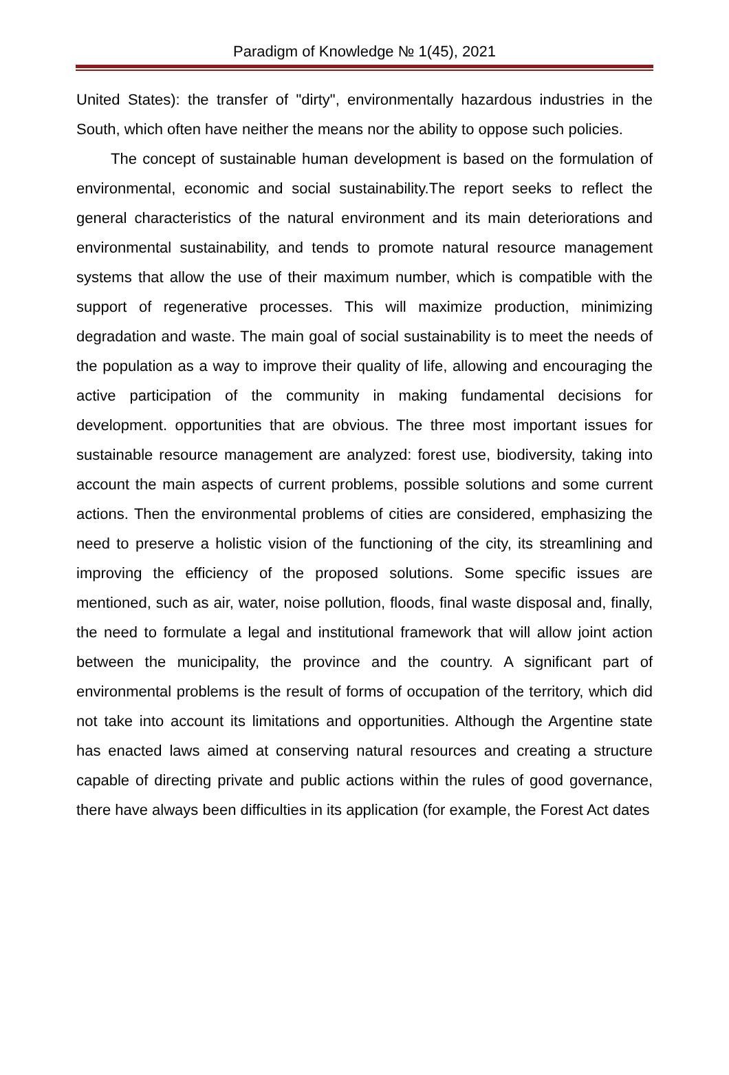Paradigm of Knowledge № 1(45), 2021
United States): the transfer of "dirty", environmentally hazardous industries in the South, which often have neither the means nor the ability to oppose such policies.
The concept of sustainable human development is based on the formulation of environmental, economic and social sustainability.The report seeks to reflect the general characteristics of the natural environment and its main deteriorations and environmental sustainability, and tends to promote natural resource management systems that allow the use of their maximum number, which is compatible with the support of regenerative processes. This will maximize production, minimizing degradation and waste. The main goal of social sustainability is to meet the needs of the population as a way to improve their quality of life, allowing and encouraging the active participation of the community in making fundamental decisions for development. opportunities that are obvious. The three most important issues for sustainable resource management are analyzed: forest use, biodiversity, taking into account the main aspects of current problems, possible solutions and some current actions. Then the environmental problems of cities are considered, emphasizing the need to preserve a holistic vision of the functioning of the city, its streamlining and improving the efficiency of the proposed solutions. Some specific issues are mentioned, such as air, water, noise pollution, floods, final waste disposal and, finally, the need to formulate a legal and institutional framework that will allow joint action between the municipality, the province and the country. A significant part of environmental problems is the result of forms of occupation of the territory, which did not take into account its limitations and opportunities. Although the Argentine state has enacted laws aimed at conserving natural resources and creating a structure capable of directing private and public actions within the rules of good governance, there have always been difficulties in its application (for example, the Forest Act dates